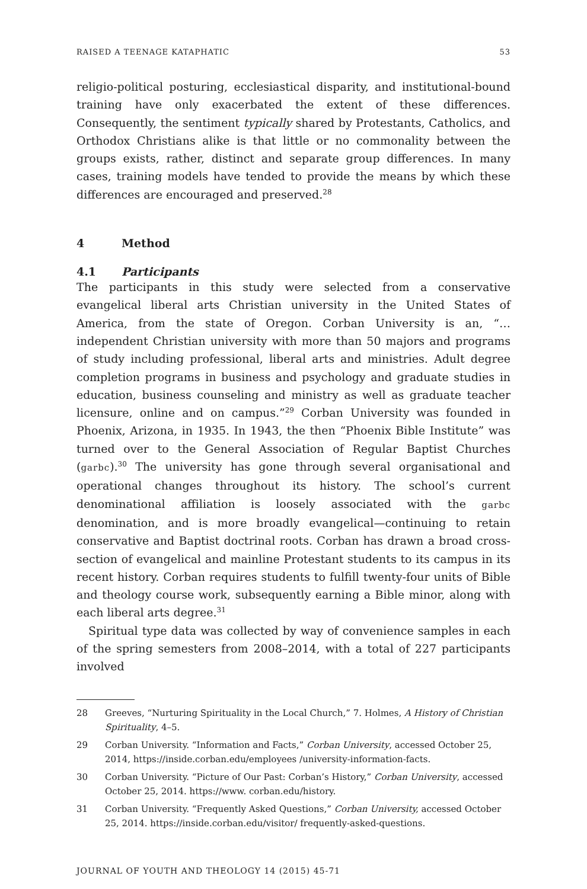RAISED A TEENAGE KATAPHATIC 53
religio-political posturing, ecclesiastical disparity, and institutional-bound training have only exacerbated the extent of these differences. Consequently, the sentiment typically shared by Protestants, Catholics, and Orthodox Christians alike is that little or no commonality between the groups exists, rather, distinct and separate group differences. In many cases, training models have tended to provide the means by which these differences are encouraged and preserved.<sup>28</sup>
4 Method
4.1 Participants
The participants in this study were selected from a conservative evangelical liberal arts Christian university in the United States of America, from the state of Oregon. Corban University is an, “…independent Christian university with more than 50 majors and programs of study including professional, liberal arts and ministries. Adult degree completion programs in business and psychology and graduate studies in education, business counseling and ministry as well as graduate teacher licensure, online and on campus.”<sup>29</sup> Corban University was founded in Phoenix, Arizona, in 1935. In 1943, the then “Phoenix Bible Institute” was turned over to the General Association of Regular Baptist Churches (garbc).<sup>30</sup> The university has gone through several organisational and operational changes throughout its history. The school’s current denominational affiliation is loosely associated with the garbc denomination, and is more broadly evangelical—continuing to retain conservative and Baptist doctrinal roots. Corban has drawn a broad cross-section of evangelical and mainline Protestant students to its campus in its recent history. Corban requires students to fulfill twenty-four units of Bible and theology course work, subsequently earning a Bible minor, along with each liberal arts degree.<sup>31</sup>
Spiritual type data was collected by way of convenience samples in each of the spring semesters from 2008–2014, with a total of 227 participants involved
28 Greeves, “Nurturing Spirituality in the Local Church,” 7. Holmes, A History of Christian Spirituality, 4–5.
29 Corban University. “Information and Facts,” Corban University, accessed October 25, 2014, https://inside.corban.edu/employees /university-information-facts.
30 Corban University. “Picture of Our Past: Corban’s History,” Corban University, accessed October 25, 2014. https://www. corban.edu/history.
31 Corban University. “Frequently Asked Questions,” Corban University, accessed October 25, 2014. https://inside.corban.edu/visitor/ frequently-asked-questions.
JOURNAL OF YOUTH AND THEOLOGY 14 (2015) 45-71